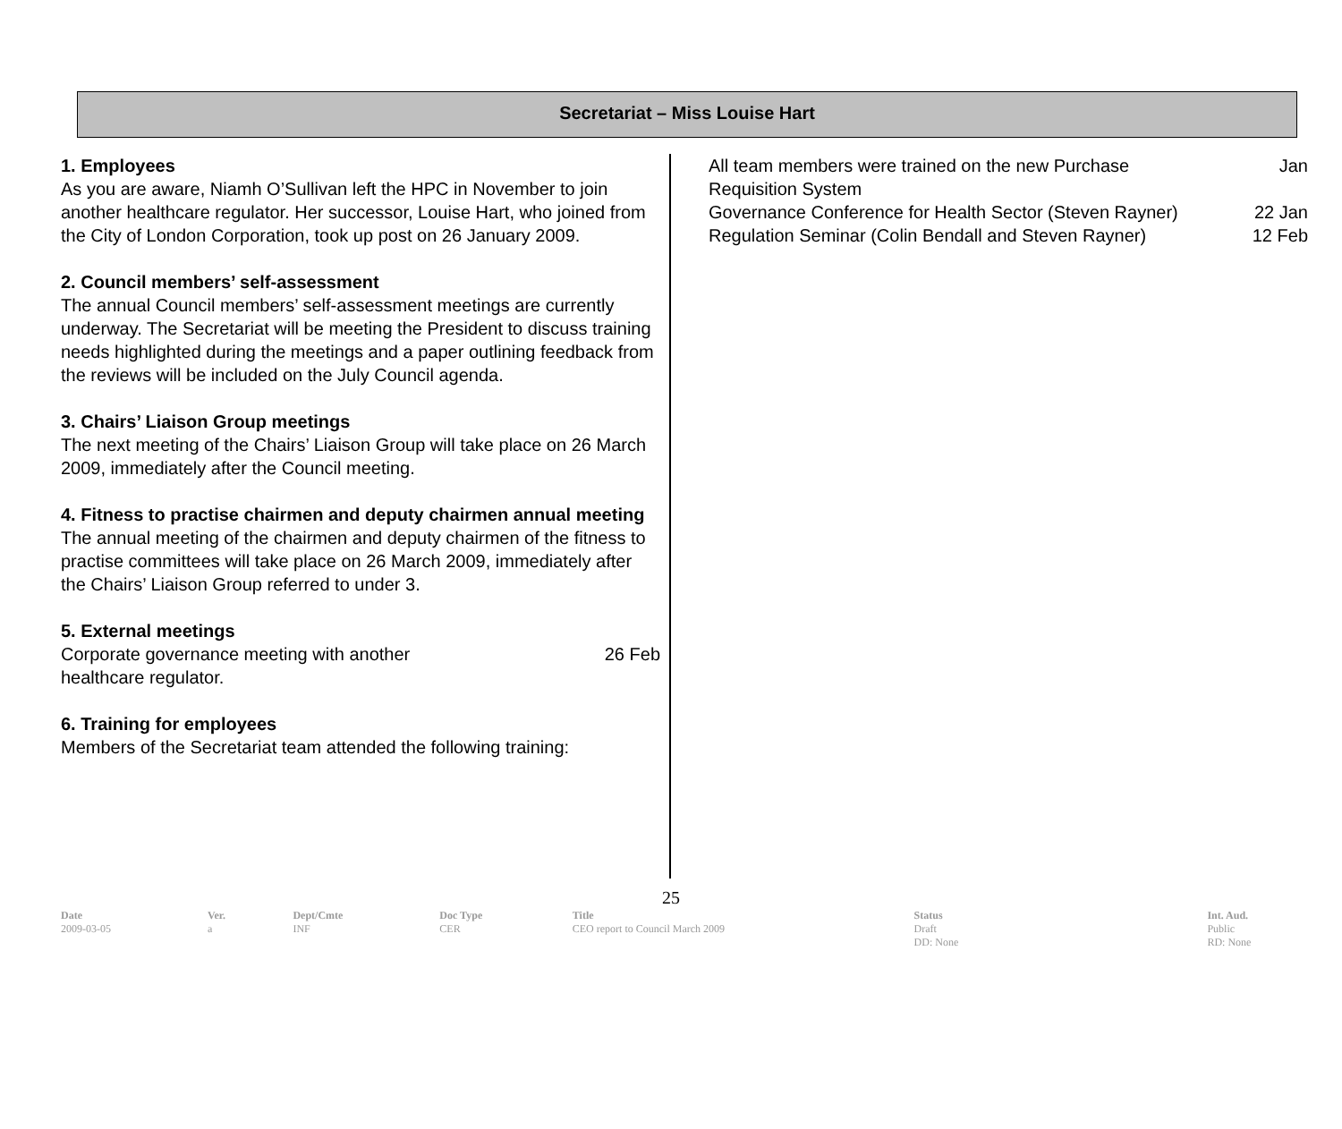Secretariat – Miss Louise Hart
1. Employees
As you are aware, Niamh O’Sullivan left the HPC in November to join another healthcare regulator. Her successor, Louise Hart, who joined from the City of London Corporation, took up post on 26 January 2009.
2. Council members’ self-assessment
The annual Council members’ self-assessment meetings are currently underway. The Secretariat will be meeting the President to discuss training needs highlighted during the meetings and a paper outlining feedback from the reviews will be included on the July Council agenda.
3. Chairs’ Liaison Group meetings
The next meeting of the Chairs’ Liaison Group will take place on 26 March 2009, immediately after the Council meeting.
4. Fitness to practise chairmen and deputy chairmen annual meeting
The annual meeting of the chairmen and deputy chairmen of the fitness to practise committees will take place on 26 March 2009, immediately after the Chairs’ Liaison Group referred to under 3.
5. External meetings
| Corporate governance meeting with another healthcare regulator. | 26 Feb |
6. Training for employees
Members of the Secretariat team attended the following training:
| All team members were trained on the new Purchase Requisition System | Jan |
| Governance Conference for Health Sector (Steven Rayner) | 22 Jan |
| Regulation Seminar (Colin Bendall and Steven Rayner) | 12 Feb |
25
| Date | Ver. | Dept/Cmte | Doc Type | Title | Status | Int. Aud. |
| 2009-03-05 | a | INF | CER | CEO report to Council March 2009 | Draft DD: None | Public RD: None |